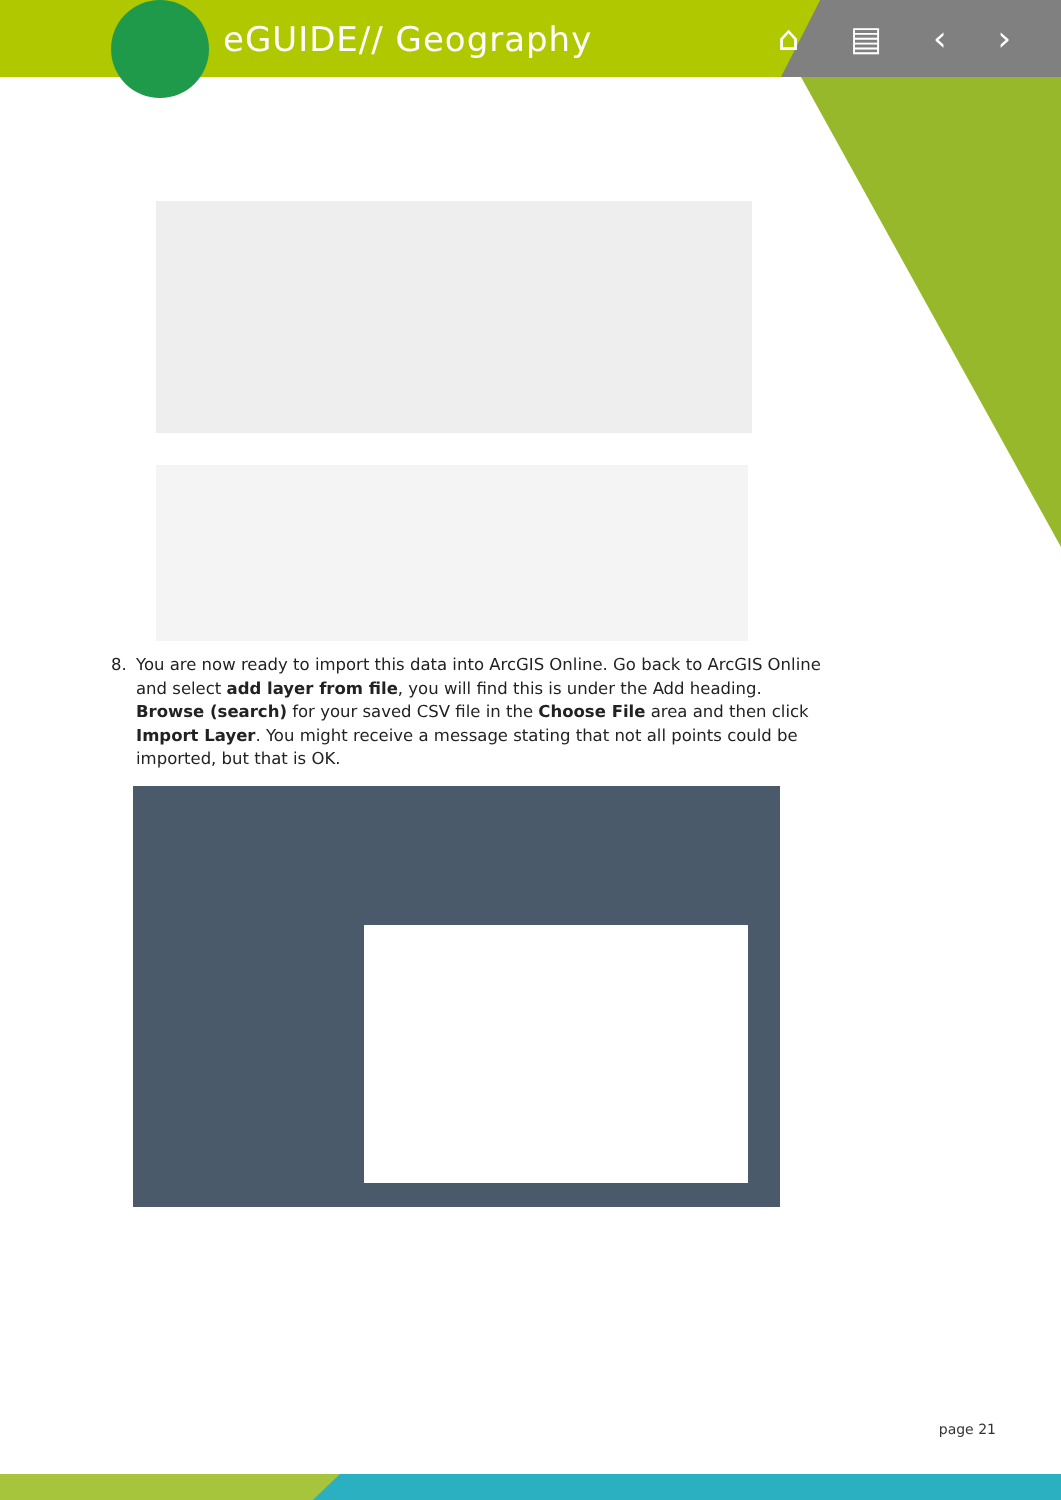eGUIDE// Geography
⌂ ▤ ‹ ›
8. You are now ready to import this data into ArcGIS Online. Go back to ArcGIS Online and select add layer from file, you will find this is under the Add heading. Browse (search) for your saved CSV file in the Choose File area and then click Import Layer. You might receive a message stating that not all points could be imported, but that is OK.
page 21